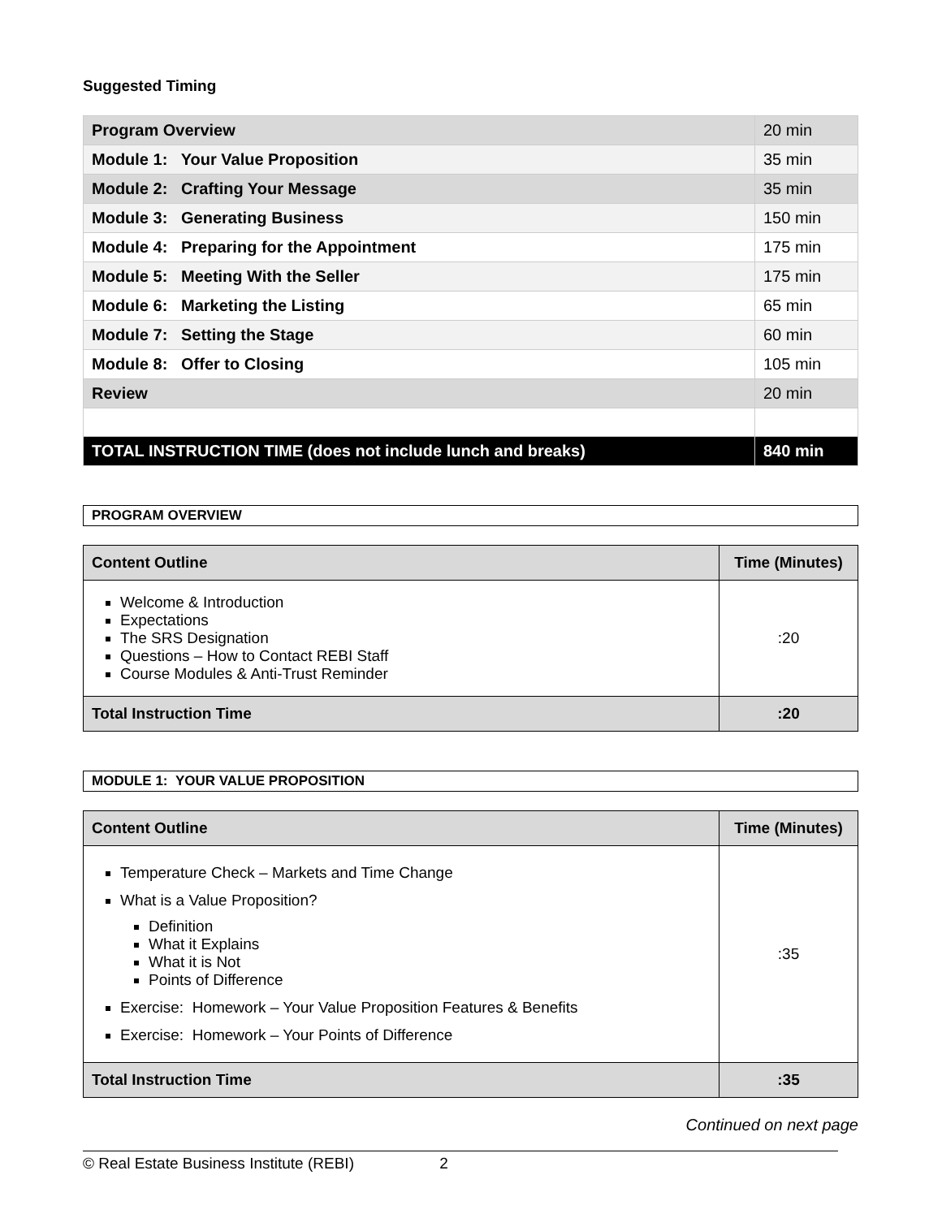Suggested Timing
| Program Overview | 20 min |
| Module 1: Your Value Proposition | 35 min |
| Module 2: Crafting Your Message | 35 min |
| Module 3: Generating Business | 150 min |
| Module 4: Preparing for the Appointment | 175 min |
| Module 5: Meeting With the Seller | 175 min |
| Module 6: Marketing the Listing | 65 min |
| Module 7: Setting the Stage | 60 min |
| Module 8: Offer to Closing | 105 min |
| Review | 20 min |
| TOTAL INSTRUCTION TIME (does not include lunch and breaks) | 840 min |
PROGRAM OVERVIEW
| Content Outline | Time (Minutes) |
| --- | --- |
| Welcome & Introduction Expectations The SRS Designation Questions – How to Contact REBI Staff Course Modules & Anti-Trust Reminder | :20 |
| Total Instruction Time | :20 |
MODULE 1: YOUR VALUE PROPOSITION
| Content Outline | Time (Minutes) |
| --- | --- |
| Temperature Check – Markets and Time Change What is a Value Proposition? Definition What it Explains What it is Not Points of Difference Exercise: Homework – Your Value Proposition Features & Benefits Exercise: Homework – Your Points of Difference | :35 |
| Total Instruction Time | :35 |
Continued on next page
© Real Estate Business Institute (REBI) 2